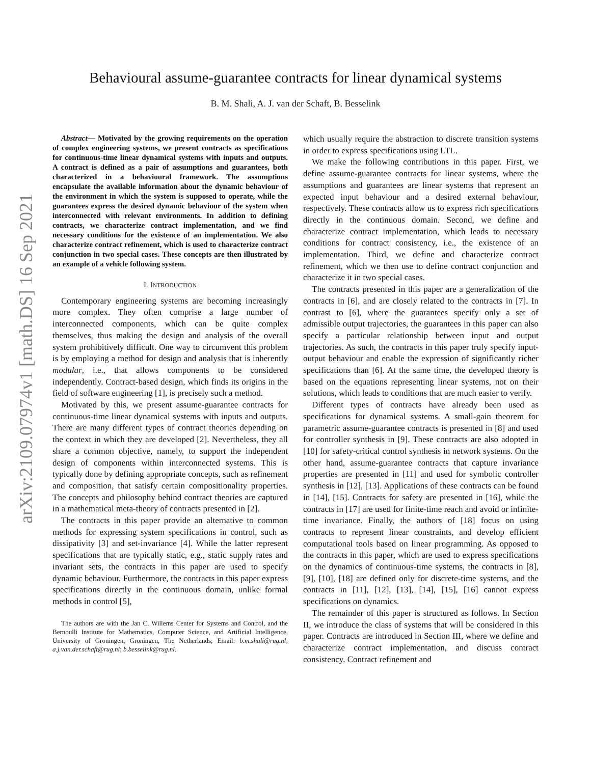arXiv:2109.07974v1 [math.DS] 16 Sep 2021
Behavioural assume-guarantee contracts for linear dynamical systems
B. M. Shali, A. J. van der Schaft, B. Besselink
Abstract— Motivated by the growing requirements on the operation of complex engineering systems, we present contracts as specifications for continuous-time linear dynamical systems with inputs and outputs. A contract is defined as a pair of assumptions and guarantees, both characterized in a behavioural framework. The assumptions encapsulate the available information about the dynamic behaviour of the environment in which the system is supposed to operate, while the guarantees express the desired dynamic behaviour of the system when interconnected with relevant environments. In addition to defining contracts, we characterize contract implementation, and we find necessary conditions for the existence of an implementation. We also characterize contract refinement, which is used to characterize contract conjunction in two special cases. These concepts are then illustrated by an example of a vehicle following system.
I. INTRODUCTION
Contemporary engineering systems are becoming increasingly more complex. They often comprise a large number of interconnected components, which can be quite complex themselves, thus making the design and analysis of the overall system prohibitively difficult. One way to circumvent this problem is by employing a method for design and analysis that is inherently modular, i.e., that allows components to be considered independently. Contract-based design, which finds its origins in the field of software engineering [1], is precisely such a method.
Motivated by this, we present assume-guarantee contracts for continuous-time linear dynamical systems with inputs and outputs. There are many different types of contract theories depending on the context in which they are developed [2]. Nevertheless, they all share a common objective, namely, to support the independent design of components within interconnected systems. This is typically done by defining appropriate concepts, such as refinement and composition, that satisfy certain compositionality properties. The concepts and philosophy behind contract theories are captured in a mathematical meta-theory of contracts presented in [2].
The contracts in this paper provide an alternative to common methods for expressing system specifications in control, such as dissipativity [3] and set-invariance [4]. While the latter represent specifications that are typically static, e.g., static supply rates and invariant sets, the contracts in this paper are used to specify dynamic behaviour. Furthermore, the contracts in this paper express specifications directly in the continuous domain, unlike formal methods in control [5],
The authors are with the Jan C. Willems Center for Systems and Control, and the Bernoulli Institute for Mathematics, Computer Science, and Artificial Intelligence, University of Groningen, Groningen, The Netherlands; Email: b.m.shali@rug.nl; a.j.van.der.schaft@rug.nl; b.besselink@rug.nl.
which usually require the abstraction to discrete transition systems in order to express specifications using LTL.
We make the following contributions in this paper. First, we define assume-guarantee contracts for linear systems, where the assumptions and guarantees are linear systems that represent an expected input behaviour and a desired external behaviour, respectively. These contracts allow us to express rich specifications directly in the continuous domain. Second, we define and characterize contract implementation, which leads to necessary conditions for contract consistency, i.e., the existence of an implementation. Third, we define and characterize contract refinement, which we then use to define contract conjunction and characterize it in two special cases.
The contracts presented in this paper are a generalization of the contracts in [6], and are closely related to the contracts in [7]. In contrast to [6], where the guarantees specify only a set of admissible output trajectories, the guarantees in this paper can also specify a particular relationship between input and output trajectories. As such, the contracts in this paper truly specify input-output behaviour and enable the expression of significantly richer specifications than [6]. At the same time, the developed theory is based on the equations representing linear systems, not on their solutions, which leads to conditions that are much easier to verify.
Different types of contracts have already been used as specifications for dynamical systems. A small-gain theorem for parametric assume-guarantee contracts is presented in [8] and used for controller synthesis in [9]. These contracts are also adopted in [10] for safety-critical control synthesis in network systems. On the other hand, assume-guarantee contracts that capture invariance properties are presented in [11] and used for symbolic controller synthesis in [12], [13]. Applications of these contracts can be found in [14], [15]. Contracts for safety are presented in [16], while the contracts in [17] are used for finite-time reach and avoid or infinite-time invariance. Finally, the authors of [18] focus on using contracts to represent linear constraints, and develop efficient computational tools based on linear programming. As opposed to the contracts in this paper, which are used to express specifications on the dynamics of continuous-time systems, the contracts in [8], [9], [10], [18] are defined only for discrete-time systems, and the contracts in [11], [12], [13], [14], [15], [16] cannot express specifications on dynamics.
The remainder of this paper is structured as follows. In Section II, we introduce the class of systems that will be considered in this paper. Contracts are introduced in Section III, where we define and characterize contract implementation, and discuss contract consistency. Contract refinement and